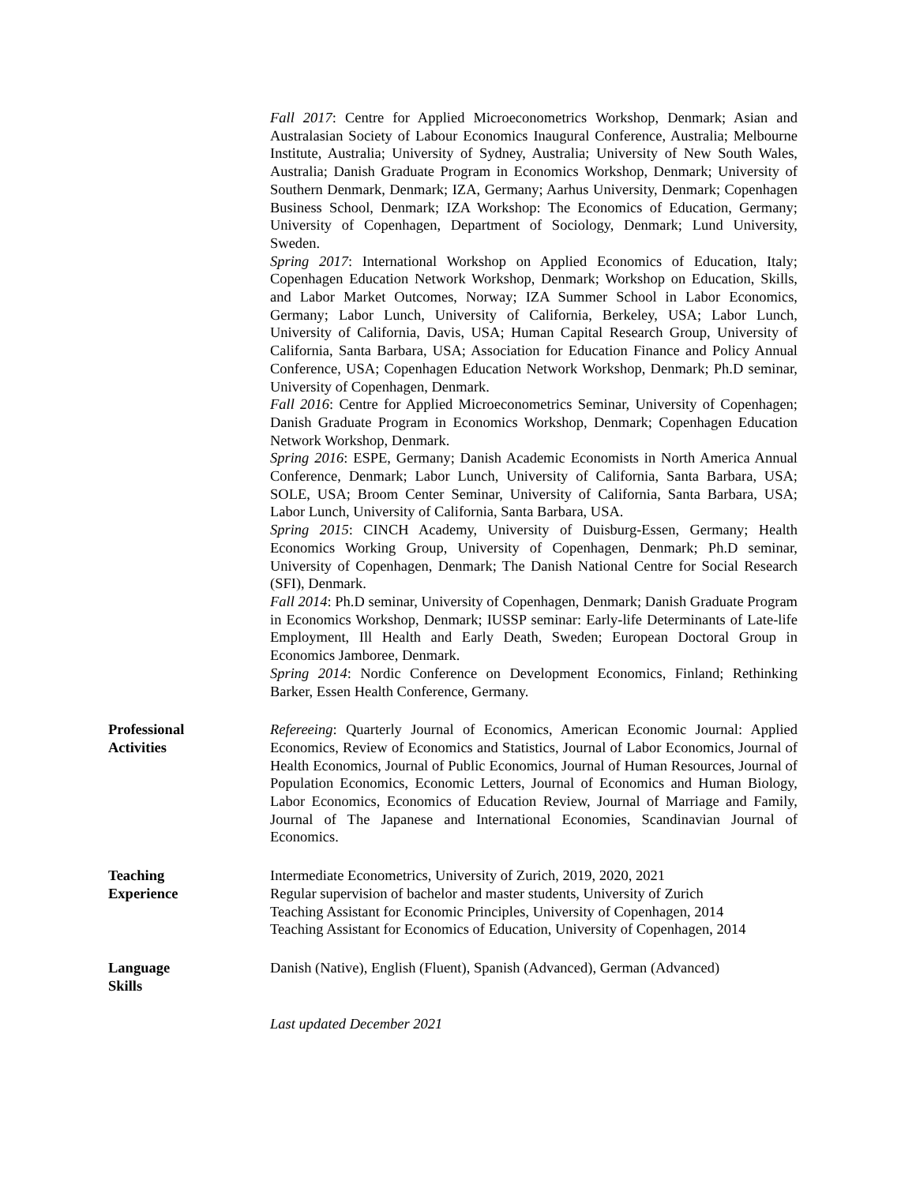Fall 2017: Centre for Applied Microeconometrics Workshop, Denmark; Asian and Australasian Society of Labour Economics Inaugural Conference, Australia; Melbourne Institute, Australia; University of Sydney, Australia; University of New South Wales, Australia; Danish Graduate Program in Economics Workshop, Denmark; University of Southern Denmark, Denmark; IZA, Germany; Aarhus University, Denmark; Copenhagen Business School, Denmark; IZA Workshop: The Economics of Education, Germany; University of Copenhagen, Department of Sociology, Denmark; Lund University, Sweden.
Spring 2017: International Workshop on Applied Economics of Education, Italy; Copenhagen Education Network Workshop, Denmark; Workshop on Education, Skills, and Labor Market Outcomes, Norway; IZA Summer School in Labor Economics, Germany; Labor Lunch, University of California, Berkeley, USA; Labor Lunch, University of California, Davis, USA; Human Capital Research Group, University of California, Santa Barbara, USA; Association for Education Finance and Policy Annual Conference, USA; Copenhagen Education Network Workshop, Denmark; Ph.D seminar, University of Copenhagen, Denmark.
Fall 2016: Centre for Applied Microeconometrics Seminar, University of Copenhagen; Danish Graduate Program in Economics Workshop, Denmark; Copenhagen Education Network Workshop, Denmark.
Spring 2016: ESPE, Germany; Danish Academic Economists in North America Annual Conference, Denmark; Labor Lunch, University of California, Santa Barbara, USA; SOLE, USA; Broom Center Seminar, University of California, Santa Barbara, USA; Labor Lunch, University of California, Santa Barbara, USA.
Spring 2015: CINCH Academy, University of Duisburg-Essen, Germany; Health Economics Working Group, University of Copenhagen, Denmark; Ph.D seminar, University of Copenhagen, Denmark; The Danish National Centre for Social Research (SFI), Denmark.
Fall 2014: Ph.D seminar, University of Copenhagen, Denmark; Danish Graduate Program in Economics Workshop, Denmark; IUSSP seminar: Early-life Determinants of Late-life Employment, Ill Health and Early Death, Sweden; European Doctoral Group in Economics Jamboree, Denmark.
Spring 2014: Nordic Conference on Development Economics, Finland; Rethinking Barker, Essen Health Conference, Germany.
Professional
Activities
Refereeing: Quarterly Journal of Economics, American Economic Journal: Applied Economics, Review of Economics and Statistics, Journal of Labor Economics, Journal of Health Economics, Journal of Public Economics, Journal of Human Resources, Journal of Population Economics, Economic Letters, Journal of Economics and Human Biology, Labor Economics, Economics of Education Review, Journal of Marriage and Family, Journal of The Japanese and International Economies, Scandinavian Journal of Economics.
Teaching
Experience
Intermediate Econometrics, University of Zurich, 2019, 2020, 2021
Regular supervision of bachelor and master students, University of Zurich
Teaching Assistant for Economic Principles, University of Copenhagen, 2014
Teaching Assistant for Economics of Education, University of Copenhagen, 2014
Language
Skills
Danish (Native), English (Fluent), Spanish (Advanced), German (Advanced)
Last updated December 2021